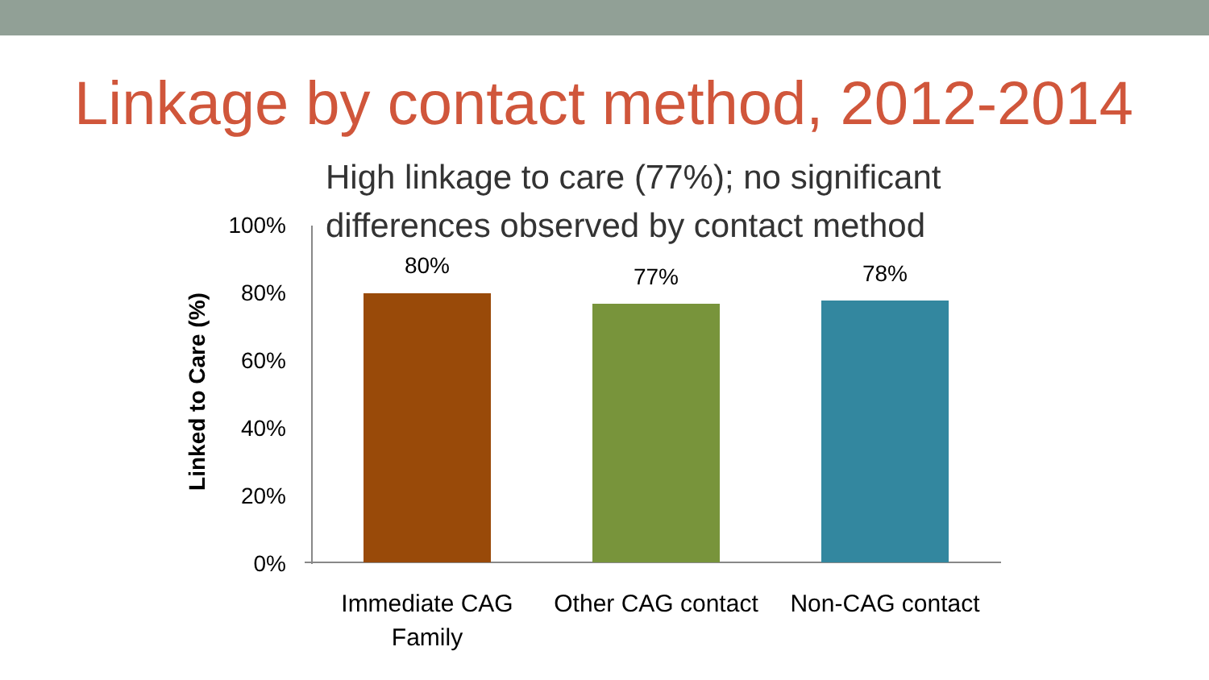Linkage by contact method, 2012-2014
High linkage to care (77%); no significant
differences observed by contact method
Linked to Care (%)
100%
80%
60%
40%
20%
0%
80% 77% 78%
Immediate CAG
Family
Other CAG contact
Non-CAG contact